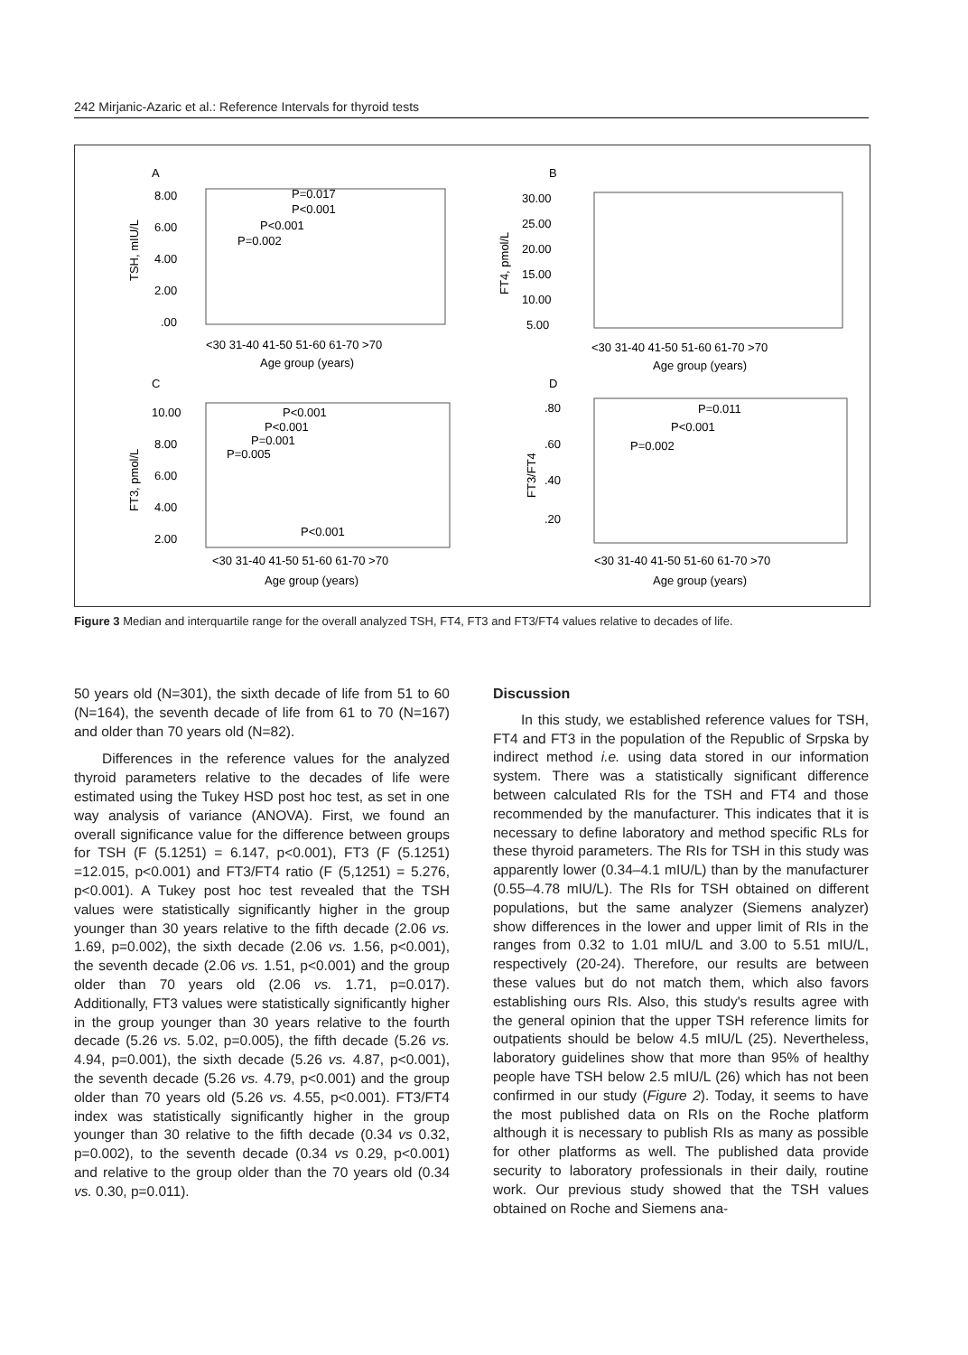242 Mirjanic-Azaric et al.: Reference Intervals for thyroid tests
A
B
C
D
8.00
6.00
4.00
2.00
.00
30.00
25.00
20.00
15.00
10.00
5.00
10.00
8.00
6.00
4.00
2.00
.80
.60
.40
.20
<30 31-40 41-50 51-60 61-70 >70
Age group (years)
<30 31-40 41-50 51-60 61-70 >70
Age group (years)
<30 31-40 41-50 51-60 61-70 >70
Age group (years)
<30 31-40 41-50 51-60 61-70 >70
Age group (years)
TSH, mIU/L
FT4, pmol/L
FT3, pmol/L
FT3/FT4
P=0.017
P<0.001
P<0.001
P=0.002
P<0.001
P<0.001
P=0.001
P=0.005
P<0.001
P=0.011
P<0.001
P=0.002
Figure 3 Median and interquartile range for the overall analyzed TSH, FT4, FT3 and FT3/FT4 values relative to decades of life.
50 years old (N=301), the sixth decade of life from 51 to 60 (N=164), the seventh decade of life from 61 to 70 (N=167) and older than 70 years old (N=82).
Differences in the reference values for the analyzed thyroid parameters relative to the decades of life were estimated using the Tukey HSD post hoc test, as set in one way analysis of variance (ANOVA). First, we found an overall significance value for the difference between groups for TSH (F (5.1251) = 6.147, p<0.001), FT3 (F (5.1251) =12.015, p<0.001) and FT3/FT4 ratio (F (5,1251) = 5.276, p<0.001). A Tukey post hoc test revealed that the TSH values were statistically significantly higher in the group younger than 30 years relative to the fifth decade (2.06 vs. 1.69, p=0.002), the sixth decade (2.06 vs. 1.56, p<0.001), the seventh decade (2.06 vs. 1.51, p<0.001) and the group older than 70 years old (2.06 vs. 1.71, p=0.017). Additionally, FT3 values were statistically significantly higher in the group younger than 30 years relative to the fourth decade (5.26 vs. 5.02, p=0.005), the fifth decade (5.26 vs. 4.94, p=0.001), the sixth decade (5.26 vs. 4.87, p<0.001), the seventh decade (5.26 vs. 4.79, p<0.001) and the group older than 70 years old (5.26 vs. 4.55, p<0.001). FT3/FT4 index was statistically significantly higher in the group younger than 30 relative to the fifth decade (0.34 vs 0.32, p=0.002), to the seventh decade (0.34 vs 0.29, p<0.001) and relative to the group older than the 70 years old (0.34 vs. 0.30, p=0.011).
Discussion
In this study, we established reference values for TSH, FT4 and FT3 in the population of the Republic of Srpska by indirect method i.e. using data stored in our information system. There was a statistically significant difference between calculated RIs for the TSH and FT4 and those recommended by the manufacturer. This indicates that it is necessary to define laboratory and method specific RLs for these thyroid parameters. The RIs for TSH in this study was apparently lower (0.34–4.1 mIU/L) than by the manufacturer (0.55–4.78 mIU/L). The RIs for TSH obtained on different populations, but the same analyzer (Siemens analyzer) show differences in the lower and upper limit of RIs in the ranges from 0.32 to 1.01 mIU/L and 3.00 to 5.51 mIU/L, respectively (20-24). Therefore, our results are between these values but do not match them, which also favors establishing ours RIs. Also, this study's results agree with the general opinion that the upper TSH reference limits for outpatients should be below 4.5 mIU/L (25). Nevertheless, laboratory guidelines show that more than 95% of healthy people have TSH below 2.5 mIU/L (26) which has not been confirmed in our study (Figure 2). Today, it seems to have the most published data on RIs on the Roche platform although it is necessary to publish RIs as many as possible for other platforms as well. The published data provide security to laboratory professionals in their daily, routine work. Our previous study showed that the TSH values obtained on Roche and Siemens ana-